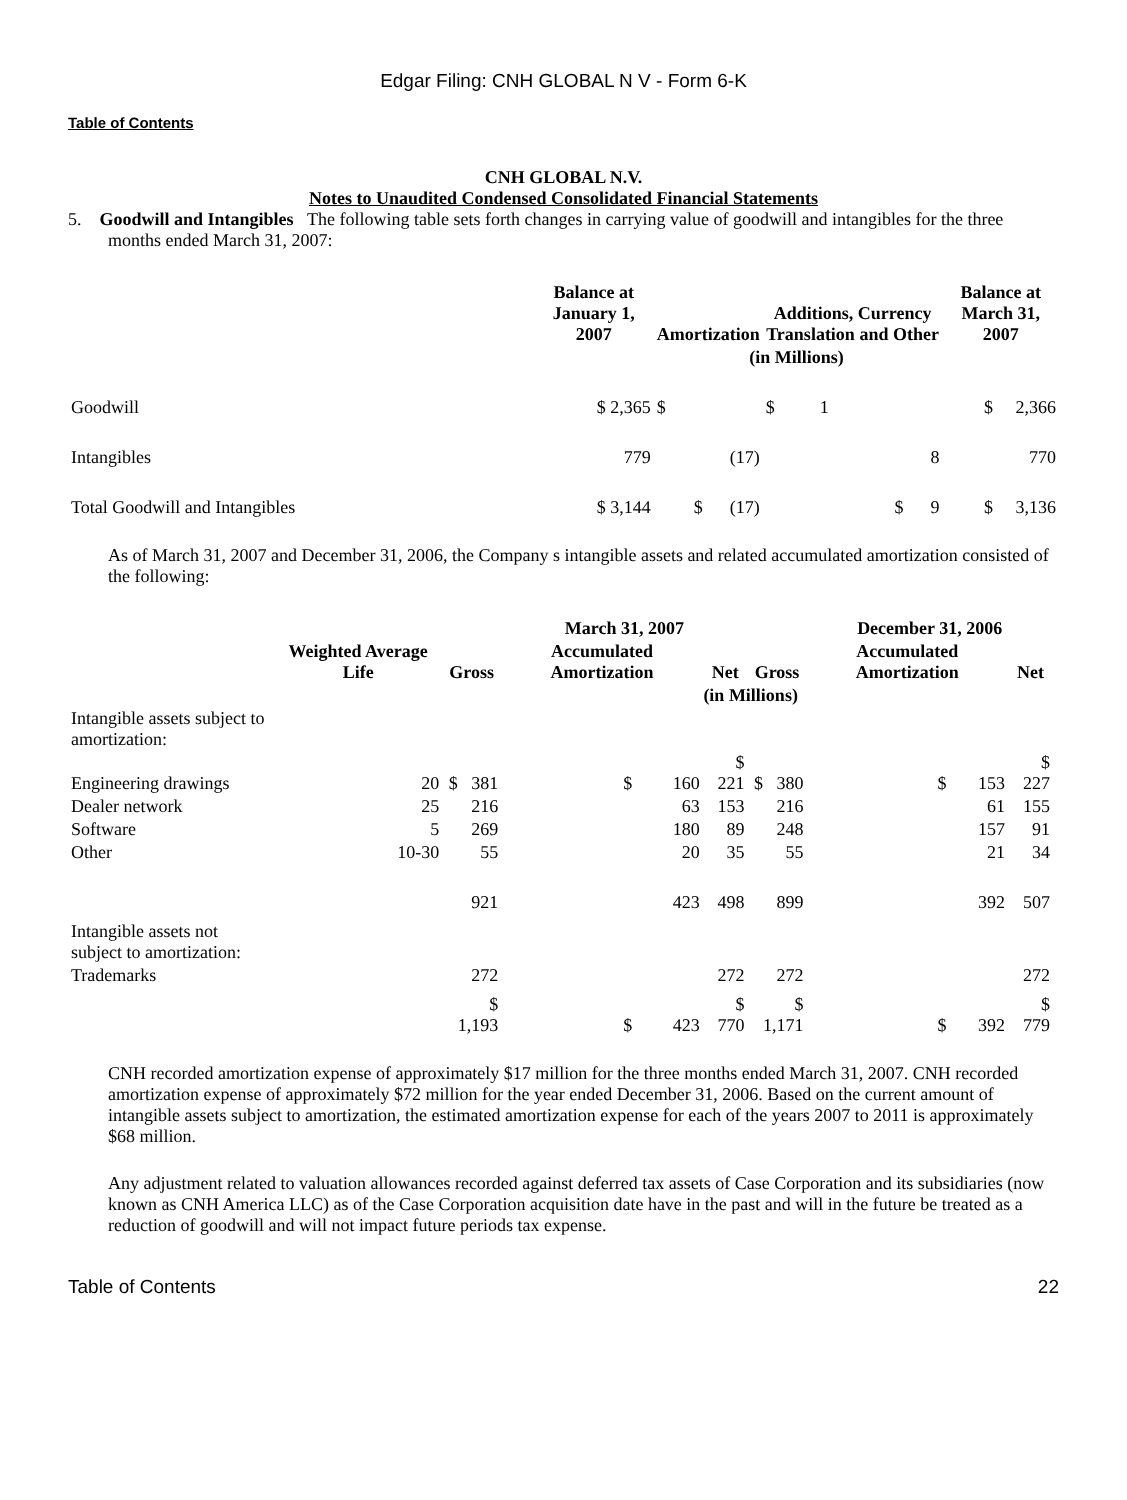Edgar Filing: CNH GLOBAL N V - Form 6-K
Table of Contents
CNH GLOBAL N.V.
Notes to Unaudited Condensed Consolidated Financial Statements
5. Goodwill and Intangibles The following table sets forth changes in carrying value of goodwill and intangibles for the three months ended March 31, 2007:
| | Balance at January 1, 2007 | Amortization | Additions, Currency Translation and Other | Balance at March 31, 2007 |
| --- | --- | --- | --- | --- |
| | (in Millions) | | | |
| Goodwill | $ 2,365 | $ | $ 1 | $ 2,366 |
| Intangibles | 779 | (17) | 8 | 770 |
| Total Goodwill and Intangibles | $ 3,144 | $ (17) | $ 9 | $ 3,136 |
As of March 31, 2007 and December 31, 2006, the Company s intangible assets and related accumulated amortization consisted of the following:
| | Weighted Average Life | | March 31, 2007 | | | December 31, 2006 | | |
| --- | --- | --- | --- | --- | --- | --- | --- | --- |
| | | Gross | Accumulated Amortization | Net | Gross | Accumulated Amortization | Net | |
| | | (in Millions) | | | | | | |
| Intangible assets subject to amortization: | | | | | | | | |
| Engineering drawings | 20 | $ 381 | $ 160 | $ 221 | $ 380 | $ 153 | $ 227 | |
| Dealer network | 25 | 216 | 63 | 153 | 216 | 61 | 155 | |
| Software | 5 | 269 | 180 | 89 | 248 | 157 | 91 | |
| Other | 10-30 | 55 | 20 | 35 | 55 | 21 | 34 | |
| | | 921 | 423 | 498 | 899 | 392 | 507 | |
| Intangible assets not subject to amortization: | | | | | | | | |
| Trademarks | | 272 | | 272 | 272 | | 272 | |
| | | $ 1,193 | $ 423 | $ 770 | $ 1,171 | $ 392 | $ 779 | |
CNH recorded amortization expense of approximately $17 million for the three months ended March 31, 2007. CNH recorded amortization expense of approximately $72 million for the year ended December 31, 2006. Based on the current amount of intangible assets subject to amortization, the estimated amortization expense for each of the years 2007 to 2011 is approximately $68 million.
Any adjustment related to valuation allowances recorded against deferred tax assets of Case Corporation and its subsidiaries (now known as CNH America LLC) as of the Case Corporation acquisition date have in the past and will in the future be treated as a reduction of goodwill and will not impact future periods tax expense.
Table of Contents 22